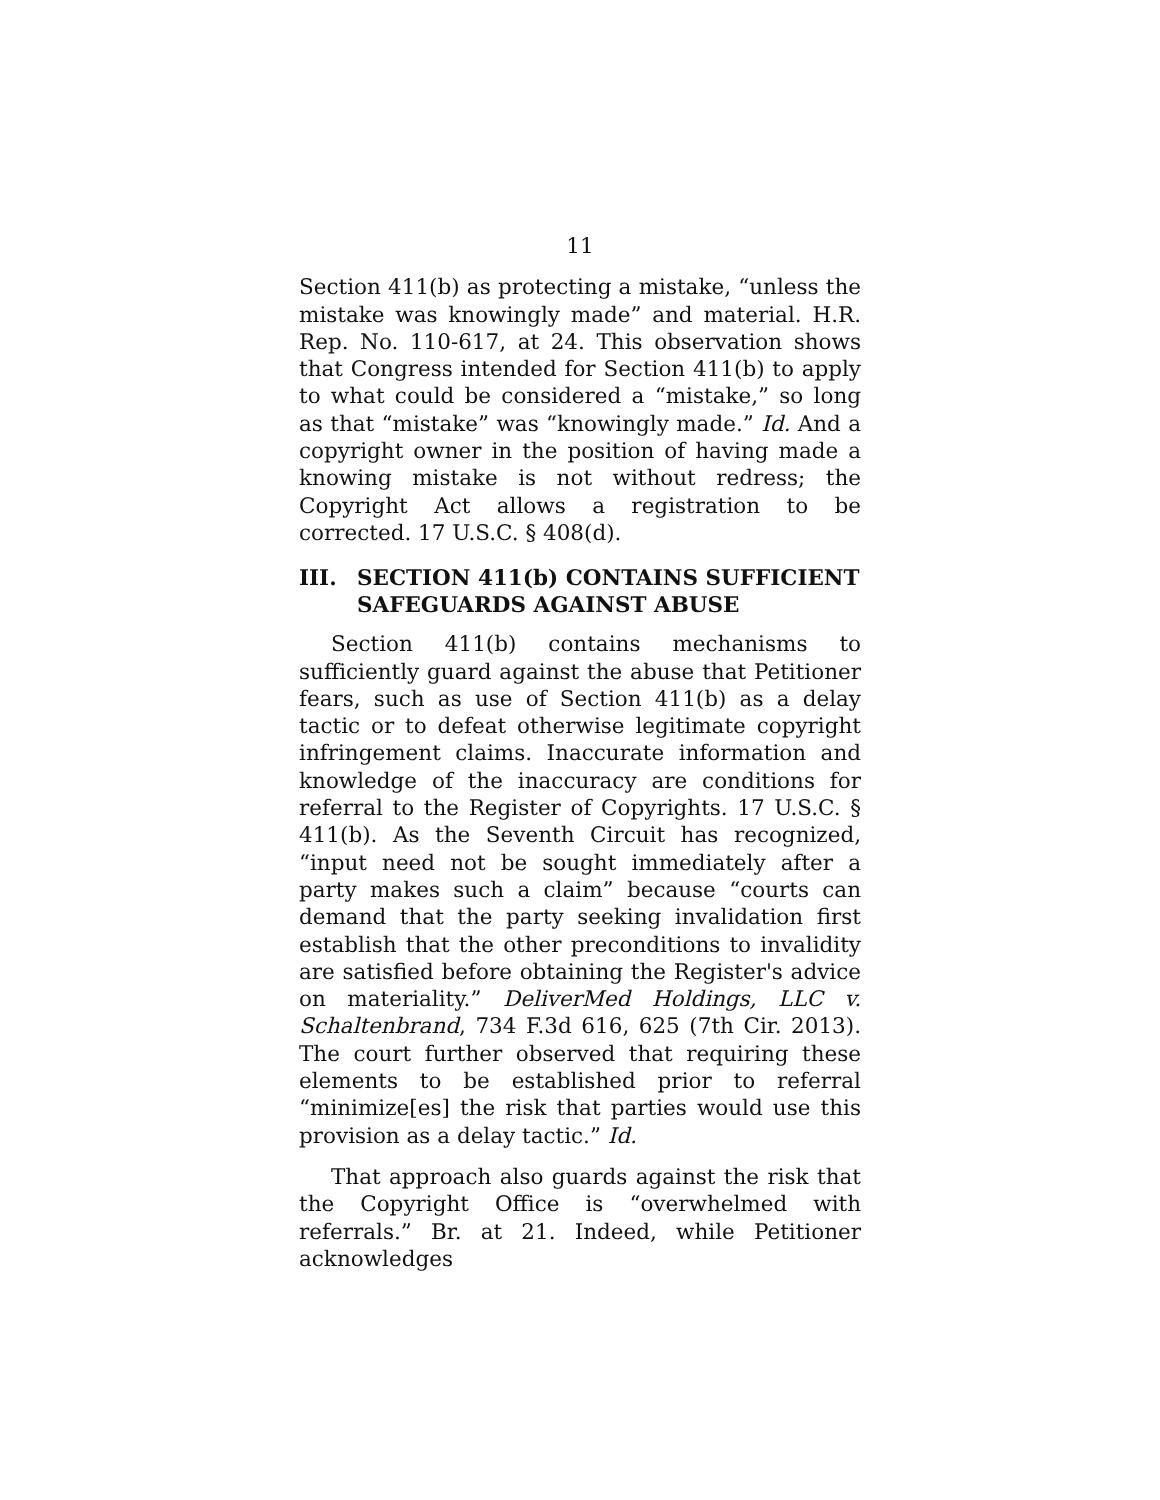11
Section 411(b) as protecting a mistake, “unless the mistake was knowingly made” and material. H.R. Rep. No. 110-617, at 24. This observation shows that Congress intended for Section 411(b) to apply to what could be considered a “mistake,” so long as that “mistake” was “knowingly made.” Id. And a copyright owner in the position of having made a knowing mistake is not without redress; the Copyright Act allows a registration to be corrected. 17 U.S.C. § 408(d).
III. SECTION 411(b) CONTAINS SUFFICIENT SAFEGUARDS AGAINST ABUSE
Section 411(b) contains mechanisms to sufficiently guard against the abuse that Petitioner fears, such as use of Section 411(b) as a delay tactic or to defeat otherwise legitimate copyright infringement claims. Inaccurate information and knowledge of the inaccuracy are conditions for referral to the Register of Copyrights. 17 U.S.C. § 411(b). As the Seventh Circuit has recognized, “input need not be sought immediately after a party makes such a claim” because “courts can demand that the party seeking invalidation first establish that the other preconditions to invalidity are satisfied before obtaining the Register's advice on materiality.” DeliverMed Holdings, LLC v. Schaltenbrand, 734 F.3d 616, 625 (7th Cir. 2013). The court further observed that requiring these elements to be established prior to referral “minimize[es] the risk that parties would use this provision as a delay tactic.” Id.
That approach also guards against the risk that the Copyright Office is “overwhelmed with referrals.” Br. at 21. Indeed, while Petitioner acknowledges